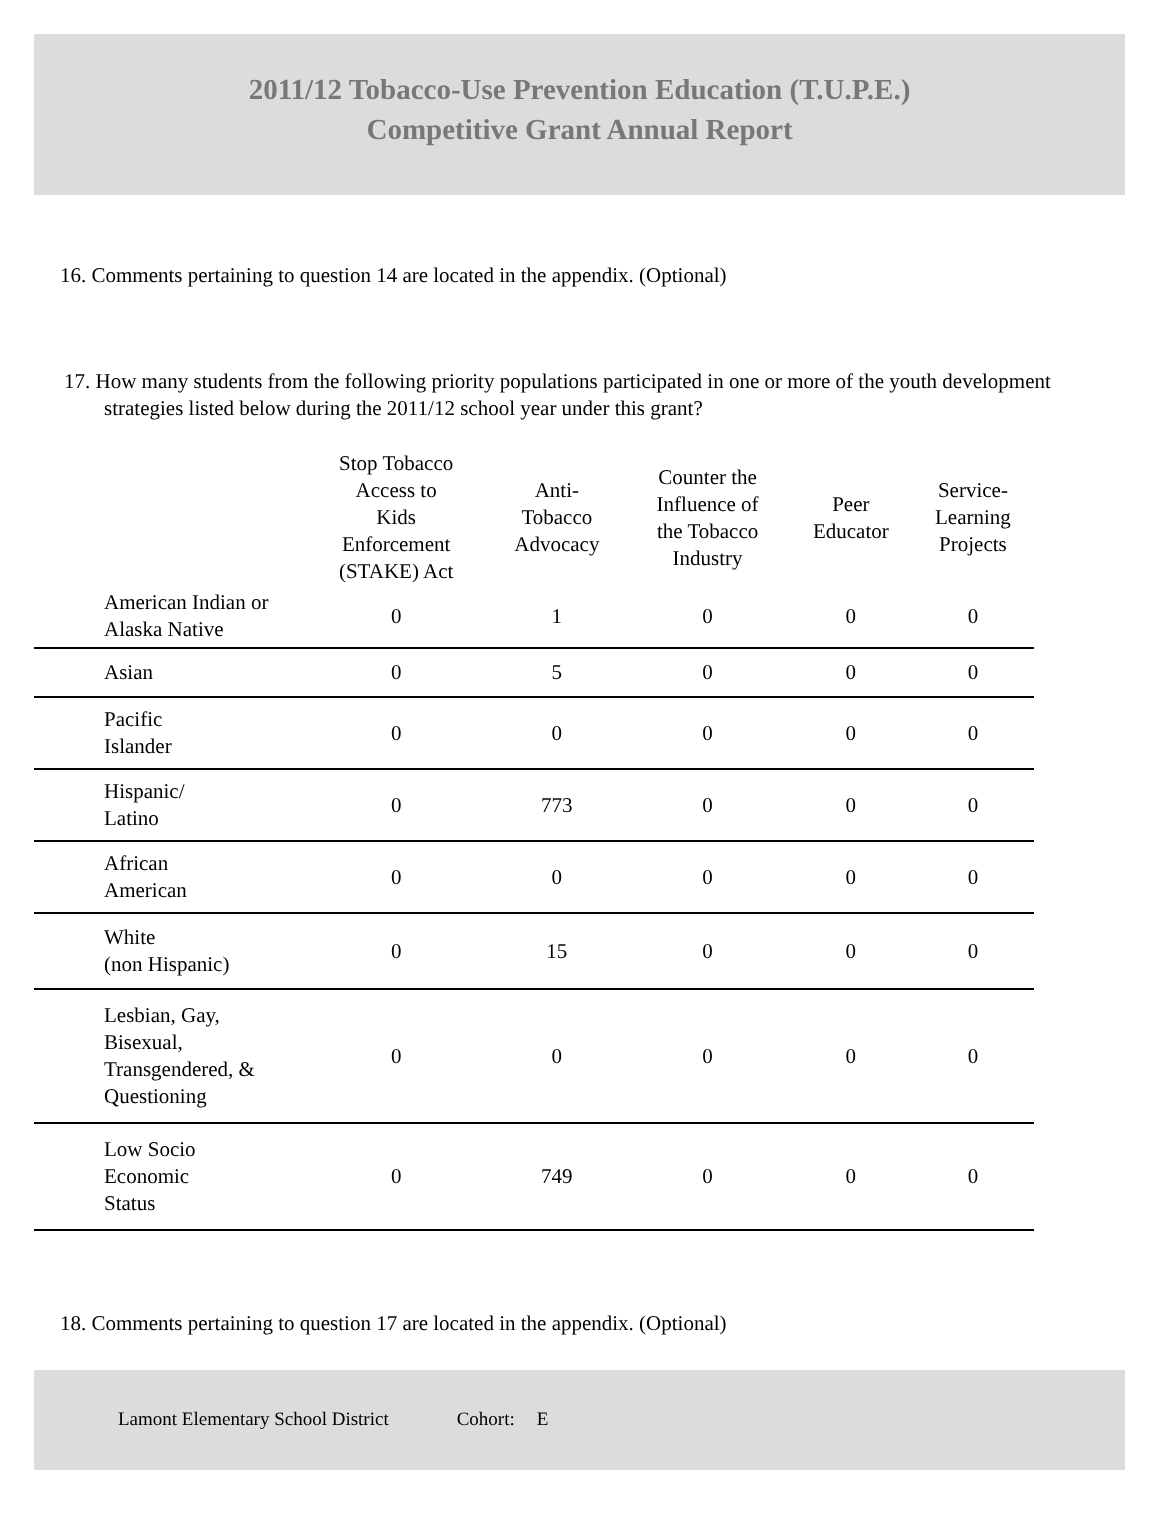2011/12 Tobacco-Use Prevention Education (T.U.P.E.)
Competitive Grant Annual Report
16. Comments pertaining to question 14 are located in the appendix. (Optional)
17. How many students from the following priority populations participated in one or more of the youth development strategies listed below during the 2011/12 school year under this grant?
| | Stop Tobacco Access to Kids Enforcement (STAKE) Act | Anti- Tobacco Advocacy | Counter the Influence of the Tobacco Industry | Peer Educator | Service- Learning Projects |
| --- | --- | --- | --- | --- | --- |
| American Indian or Alaska Native | 0 | 1 | 0 | 0 | 0 |
| Asian | 0 | 5 | 0 | 0 | 0 |
| Pacific Islander | 0 | 0 | 0 | 0 | 0 |
| Hispanic/ Latino | 0 | 773 | 0 | 0 | 0 |
| African American | 0 | 0 | 0 | 0 | 0 |
| White (non Hispanic) | 0 | 15 | 0 | 0 | 0 |
| Lesbian, Gay, Bisexual, Transgendered, & Questioning | 0 | 0 | 0 | 0 | 0 |
| Low Socio Economic Status | 0 | 749 | 0 | 0 | 0 |
18. Comments pertaining to question 17 are located in the appendix. (Optional)
Lamont Elementary School District Cohort: E